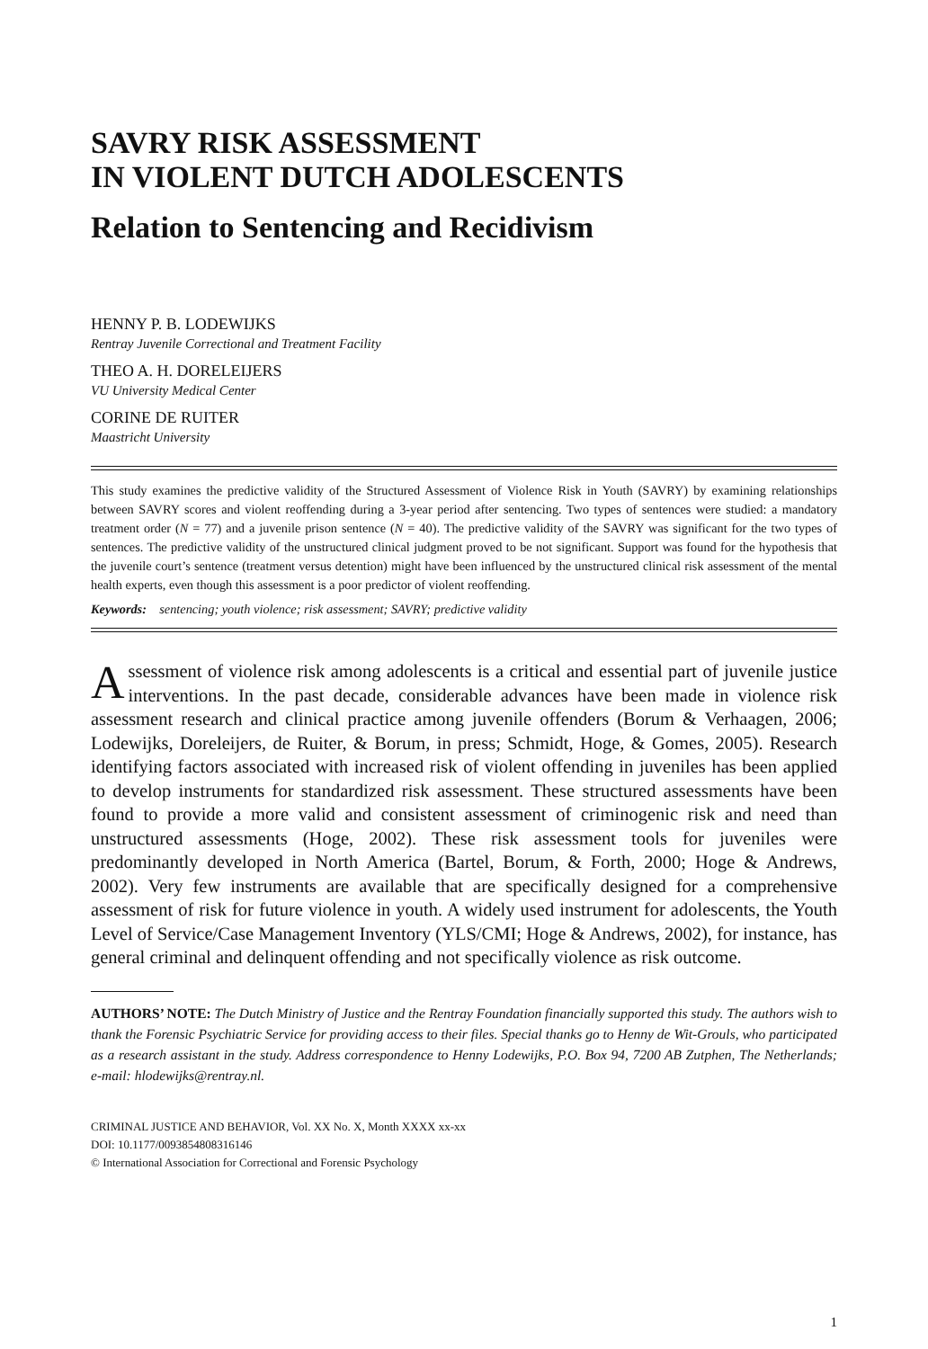SAVRY RISK ASSESSMENT
IN VIOLENT DUTCH ADOLESCENTS
Relation to Sentencing and Recidivism
HENNY P. B. LODEWIJKS
Rentray Juvenile Correctional and Treatment Facility
THEO A. H. DORELEIJERS
VU University Medical Center
CORINE DE RUITER
Maastricht University
This study examines the predictive validity of the Structured Assessment of Violence Risk in Youth (SAVRY) by examining relationships between SAVRY scores and violent reoffending during a 3-year period after sentencing. Two types of sentences were studied: a mandatory treatment order (N = 77) and a juvenile prison sentence (N = 40). The predictive validity of the SAVRY was significant for the two types of sentences. The predictive validity of the unstructured clinical judgment proved to be not significant. Support was found for the hypothesis that the juvenile court’s sentence (treatment versus detention) might have been influenced by the unstructured clinical risk assessment of the mental health experts, even though this assessment is a poor predictor of violent reoffending.
Keywords: sentencing; youth violence; risk assessment; SAVRY; predictive validity
Assessment of violence risk among adolescents is a critical and essential part of juvenile justice interventions. In the past decade, considerable advances have been made in violence risk assessment research and clinical practice among juvenile offenders (Borum & Verhaagen, 2006; Lodewijks, Doreleijers, de Ruiter, & Borum, in press; Schmidt, Hoge, & Gomes, 2005). Research identifying factors associated with increased risk of violent offending in juveniles has been applied to develop instruments for standardized risk assessment. These structured assessments have been found to provide a more valid and consistent assessment of criminogenic risk and need than unstructured assessments (Hoge, 2002). These risk assessment tools for juveniles were predominantly developed in North America (Bartel, Borum, & Forth, 2000; Hoge & Andrews, 2002). Very few instruments are available that are specifically designed for a comprehensive assessment of risk for future violence in youth. A widely used instrument for adolescents, the Youth Level of Service/Case Management Inventory (YLS/CMI; Hoge & Andrews, 2002), for instance, has general criminal and delinquent offending and not specifically violence as risk outcome.
AUTHORS’ NOTE: The Dutch Ministry of Justice and the Rentray Foundation financially supported this study. The authors wish to thank the Forensic Psychiatric Service for providing access to their files. Special thanks go to Henny de Wit-Grouls, who participated as a research assistant in the study. Address correspondence to Henny Lodewijks, P.O. Box 94, 7200 AB Zutphen, The Netherlands; e-mail: hlodewijks@rentray.nl.
CRIMINAL JUSTICE AND BEHAVIOR, Vol. XX No. X, Month XXXX xx-xx
DOI: 10.1177/0093854808316146
© International Association for Correctional and Forensic Psychology
1